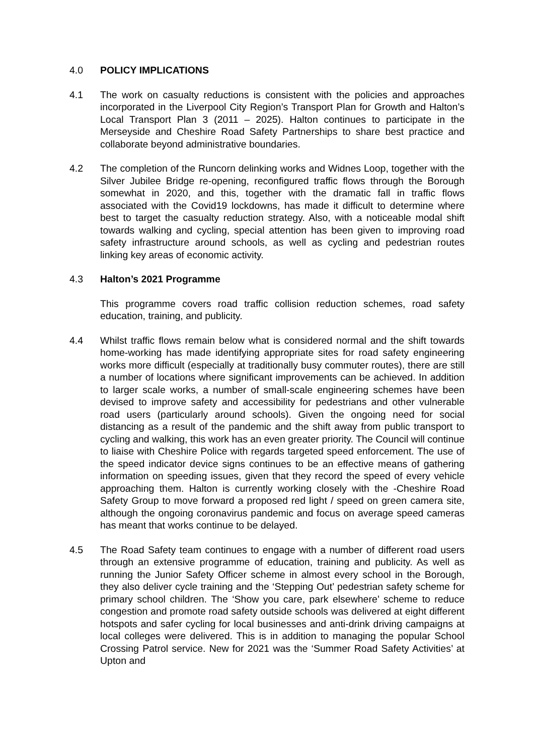4.0 POLICY IMPLICATIONS
4.1 The work on casualty reductions is consistent with the policies and approaches incorporated in the Liverpool City Region’s Transport Plan for Growth and Halton’s Local Transport Plan 3 (2011 – 2025). Halton continues to participate in the Merseyside and Cheshire Road Safety Partnerships to share best practice and collaborate beyond administrative boundaries.
4.2 The completion of the Runcorn delinking works and Widnes Loop, together with the Silver Jubilee Bridge re-opening, reconfigured traffic flows through the Borough somewhat in 2020, and this, together with the dramatic fall in traffic flows associated with the Covid19 lockdowns, has made it difficult to determine where best to target the casualty reduction strategy. Also, with a noticeable modal shift towards walking and cycling, special attention has been given to improving road safety infrastructure around schools, as well as cycling and pedestrian routes linking key areas of economic activity.
4.3 Halton’s 2021 Programme
This programme covers road traffic collision reduction schemes, road safety education, training, and publicity.
4.4 Whilst traffic flows remain below what is considered normal and the shift towards home-working has made identifying appropriate sites for road safety engineering works more difficult (especially at traditionally busy commuter routes), there are still a number of locations where significant improvements can be achieved. In addition to larger scale works, a number of small-scale engineering schemes have been devised to improve safety and accessibility for pedestrians and other vulnerable road users (particularly around schools). Given the ongoing need for social distancing as a result of the pandemic and the shift away from public transport to cycling and walking, this work has an even greater priority. The Council will continue to liaise with Cheshire Police with regards targeted speed enforcement. The use of the speed indicator device signs continues to be an effective means of gathering information on speeding issues, given that they record the speed of every vehicle approaching them. Halton is currently working closely with the -Cheshire Road Safety Group to move forward a proposed red light / speed on green camera site, although the ongoing coronavirus pandemic and focus on average speed cameras has meant that works continue to be delayed.
4.5 The Road Safety team continues to engage with a number of different road users through an extensive programme of education, training and publicity. As well as running the Junior Safety Officer scheme in almost every school in the Borough, they also deliver cycle training and the ‘Stepping Out’ pedestrian safety scheme for primary school children. The ‘Show you care, park elsewhere’ scheme to reduce congestion and promote road safety outside schools was delivered at eight different hotspots and safer cycling for local businesses and anti-drink driving campaigns at local colleges were delivered. This is in addition to managing the popular School Crossing Patrol service. New for 2021 was the ‘Summer Road Safety Activities’ at Upton and